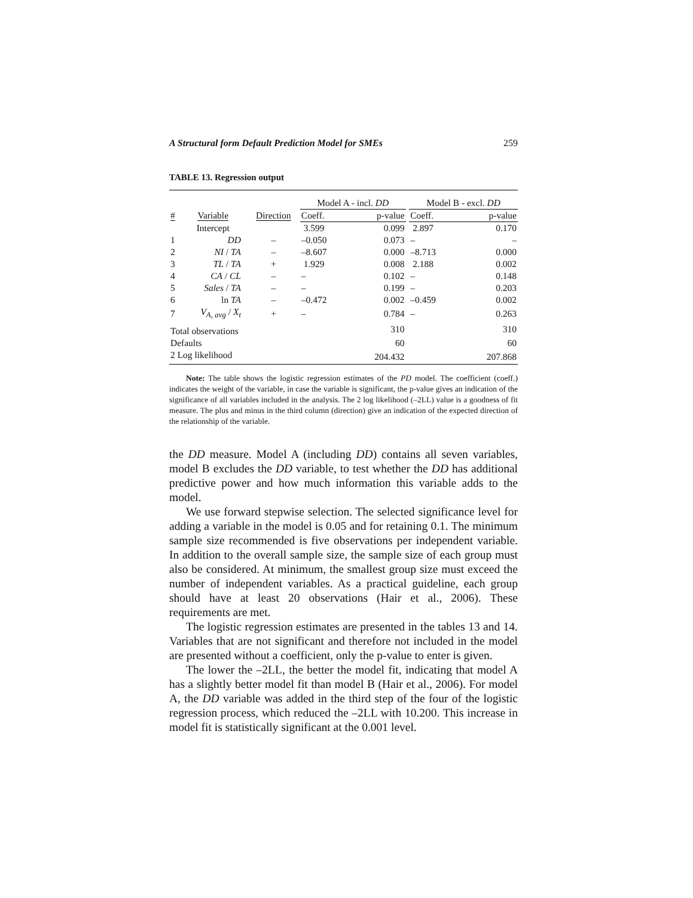A Structural form Default Prediction Model for SMEs 259
TABLE 13. Regression output
| | | | Model A - incl. DD | | | Model B - excl. DD | |
| # | Variable | Direction | Coeff. | p-value | | Coeff. | p-value |
| | Intercept | | 3.599 | 0.099 | | 2.897 | 0.170 |
| 1 | DD | – | –0.050 | 0.073 | | – | – |
| 2 | NI / TA | – | –8.607 | 0.000 | | –8.713 | 0.000 |
| 3 | TL / TA | + | 1.929 | 0.008 | | 2.188 | 0.002 |
| 4 | CA / CL | – | – | 0.102 | | – | 0.148 |
| 5 | Sales / TA | – | – | 0.199 | | – | 0.203 |
| 6 | ln TA | – | –0.472 | 0.002 | | –0.459 | 0.002 |
| 7 | V<sub>A, avg</sub> / X<sub>t</sub> | + | – | 0.784 | | – | 0.263 |
| Total observations | | | | 310 | | | 310 |
| Defaults | | | | 60 | | | 60 |
| 2 Log likelihood | | | | 204.432 | | | 207.868 |
Note: The table shows the logistic regression estimates of the PD model. The coefficient (coeff.) indicates the weight of the variable, in case the variable is significant, the p-value gives an indication of the significance of all variables included in the analysis. The 2 log likelihood (–2LL) value is a goodness of fit measure. The plus and minus in the third column (direction) give an indication of the expected direction of the relationship of the variable.
the DD measure. Model A (including DD) contains all seven variables, model B excludes the DD variable, to test whether the DD has additional predictive power and how much information this variable adds to the model.
We use forward stepwise selection. The selected significance level for adding a variable in the model is 0.05 and for retaining 0.1. The minimum sample size recommended is five observations per independent variable. In addition to the overall sample size, the sample size of each group must also be considered. At minimum, the smallest group size must exceed the number of independent variables. As a practical guideline, each group should have at least 20 observations (Hair et al., 2006). These requirements are met.
The logistic regression estimates are presented in the tables 13 and 14. Variables that are not significant and therefore not included in the model are presented without a coefficient, only the p-value to enter is given.
The lower the –2LL, the better the model fit, indicating that model A has a slightly better model fit than model B (Hair et al., 2006). For model A, the DD variable was added in the third step of the four of the logistic regression process, which reduced the –2LL with 10.200. This increase in model fit is statistically significant at the 0.001 level.